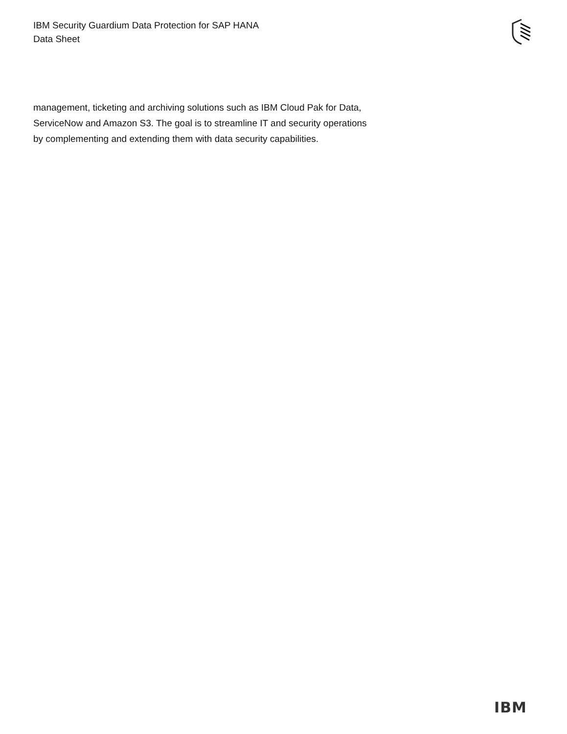IBM Security Guardium Data Protection for SAP HANA
Data Sheet
management, ticketing and archiving solutions such as IBM Cloud Pak for Data, ServiceNow and Amazon S3. The goal is to streamline IT and security operations by complementing and extending them with data security capabilities.
IBM